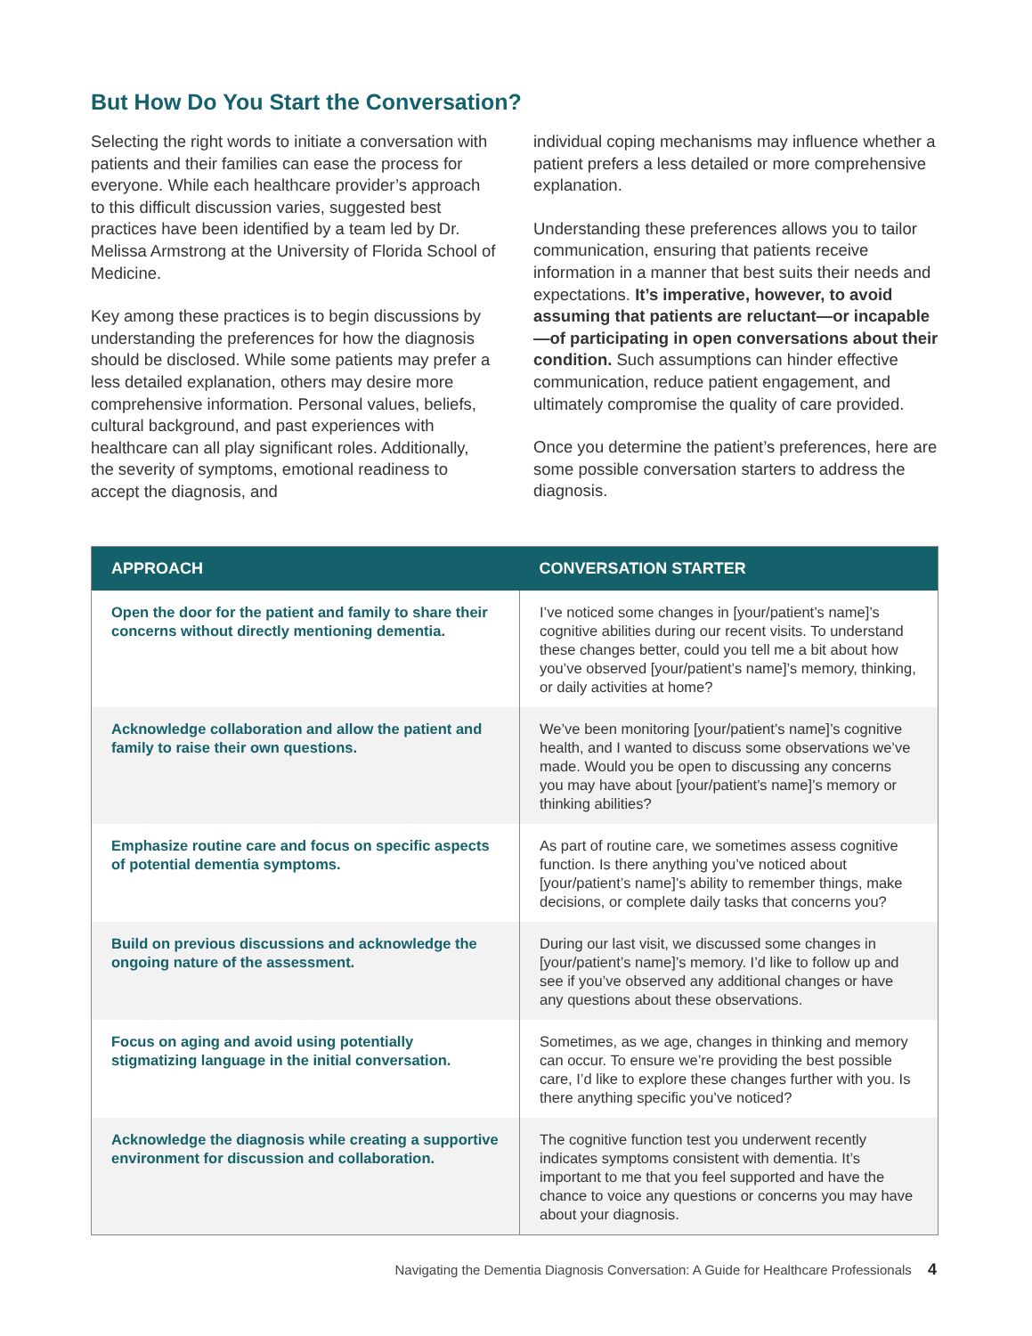But How Do You Start the Conversation?
Selecting the right words to initiate a conversation with patients and their families can ease the process for everyone. While each healthcare provider’s approach to this difficult discussion varies, suggested best practices have been identified by a team led by Dr. Melissa Armstrong at the University of Florida School of Medicine.
Key among these practices is to begin discussions by understanding the preferences for how the diagnosis should be disclosed. While some patients may prefer a less detailed explanation, others may desire more comprehensive information. Personal values, beliefs, cultural background, and past experiences with healthcare can all play significant roles. Additionally, the severity of symptoms, emotional readiness to accept the diagnosis, and
individual coping mechanisms may influence whether a patient prefers a less detailed or more comprehensive explanation.
Understanding these preferences allows you to tailor communication, ensuring that patients receive information in a manner that best suits their needs and expectations. It’s imperative, however, to avoid assuming that patients are reluctant—or incapable—of participating in open conversations about their condition. Such assumptions can hinder effective communication, reduce patient engagement, and ultimately compromise the quality of care provided.
Once you determine the patient’s preferences, here are some possible conversation starters to address the diagnosis.
| APPROACH | CONVERSATION STARTER |
| --- | --- |
| Open the door for the patient and family to share their concerns without directly mentioning dementia. | I’ve noticed some changes in [your/patient’s name]’s cognitive abilities during our recent visits. To understand these changes better, could you tell me a bit about how you’ve observed [your/patient’s name]’s memory, thinking, or daily activities at home? |
| Acknowledge collaboration and allow the patient and family to raise their own questions. | We’ve been monitoring [your/patient’s name]’s cognitive health, and I wanted to discuss some observations we’ve made. Would you be open to discussing any concerns you may have about [your/patient’s name]’s memory or thinking abilities? |
| Emphasize routine care and focus on specific aspects of potential dementia symptoms. | As part of routine care, we sometimes assess cognitive function. Is there anything you’ve noticed about [your/patient’s name]’s ability to remember things, make decisions, or complete daily tasks that concerns you? |
| Build on previous discussions and acknowledge the ongoing nature of the assessment. | During our last visit, we discussed some changes in [your/patient’s name]’s memory. I’d like to follow up and see if you’ve observed any additional changes or have any questions about these observations. |
| Focus on aging and avoid using potentially stigmatizing language in the initial conversation. | Sometimes, as we age, changes in thinking and memory can occur. To ensure we’re providing the best possible care, I’d like to explore these changes further with you. Is there anything specific you’ve noticed? |
| Acknowledge the diagnosis while creating a supportive environment for discussion and collaboration. | The cognitive function test you underwent recently indicates symptoms consistent with dementia. It’s important to me that you feel supported and have the chance to voice any questions or concerns you may have about your diagnosis. |
Navigating the Dementia Diagnosis Conversation: A Guide for Healthcare Professionals 4